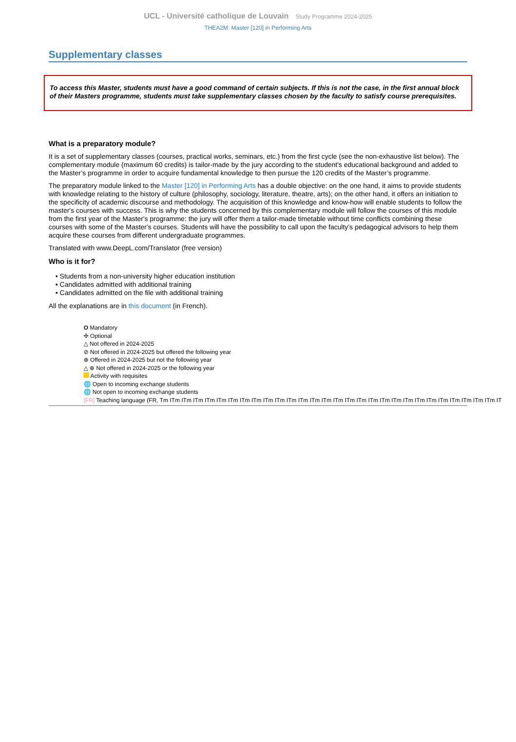UCL - Université catholique de Louvain Study Programme 2024-2025
THEA2M: Master [120] in Performing Arts
Supplementary classes
To access this Master, students must have a good command of certain subjects. If this is not the case, in the first annual block of their Masters programme, students must take supplementary classes chosen by the faculty to satisfy course prerequisites.
What is a preparatory module?
It is a set of supplementary classes (courses, practical works, seminars, etc.) from the first cycle (see the non-exhaustive list below). The complementary module (maximum 60 credits) is tailor-made by the jury according to the student's educational background and added to the Master’s programme in order to acquire fundamental knowledge to then pursue the 120 credits of the Master’s programme.
The preparatory module linked to the Master [120] in Performing Arts has a double objective: on the one hand, it aims to provide students with knowledge relating to the history of culture (philosophy, sociology, literature, theatre, arts); on the other hand, it offers an initiation to the specificity of academic discourse and methodology. The acquisition of this knowledge and know-how will enable students to follow the master's courses with success. This is why the students concerned by this complementary module will follow the courses of this module from the first year of the Master's programme: the jury will offer them a tailor-made timetable without time conflicts combining these courses with some of the Master's courses. Students will have the possibility to call upon the faculty's pedagogical advisors to help them acquire these courses from different undergraduate programmes.
Translated with www.DeepL.com/Translator (free version)
Who is it for?
• Students from a non-university higher education institution
• Candidates admitted with additional training
• Candidates admitted on the file with additional training
All the explanations are in this document (in French).
O Mandatory
✣ Optional
△ Not offered in 2024-2025
⊘ Not offered in 2024-2025 but offered the following year
⊕ Offered in 2024-2025 but not the following year
△ ⊕ Not offered in 2024-2025 or the following year
Activity with requisites
🌐 Open to incoming exchange students
🌐 Not open to incoming exchange students
[FR] Teaching language (FR, Tm ITm ITm ITm ITm ITm ITm ITm ITm ITm ITm ITm ITm ITm ITm ITm ITm ITm ITm ITm ITm ITm ITm ITm ITm ITm ITm ITm ITm IT